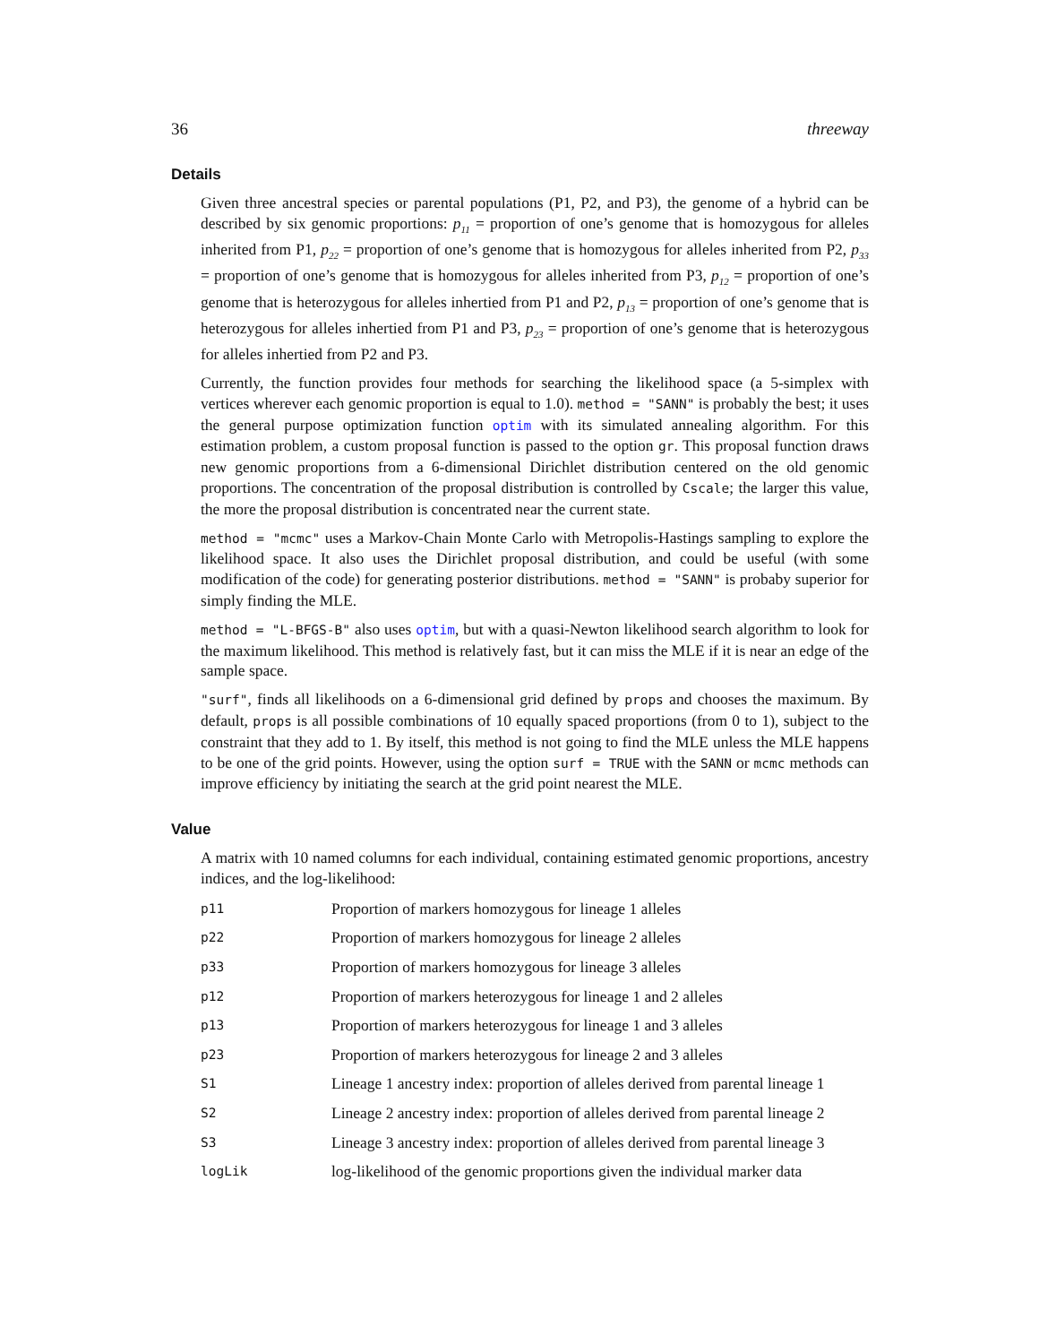36 threeway
Details
Given three ancestral species or parental populations (P1, P2, and P3), the genome of a hybrid can be described by six genomic proportions: p<sub>11</sub> = proportion of one’s genome that is homozygous for alleles inherited from P1, p<sub>22</sub> = proportion of one’s genome that is homozygous for alleles inherited from P2, p<sub>33</sub> = proportion of one’s genome that is homozygous for alleles inherited from P3, p<sub>12</sub> = proportion of one’s genome that is heterozygous for alleles inhertied from P1 and P2, p<sub>13</sub> = proportion of one’s genome that is heterozygous for alleles inhertied from P1 and P3, p<sub>23</sub> = proportion of one’s genome that is heterozygous for alleles inhertied from P2 and P3.
Currently, the function provides four methods for searching the likelihood space (a 5-simplex with vertices wherever each genomic proportion is equal to 1.0). method = "SANN" is probably the best; it uses the general purpose optimization function optim with its simulated annealing algorithm. For this estimation problem, a custom proposal function is passed to the option gr. This proposal function draws new genomic proportions from a 6-dimensional Dirichlet distribution centered on the old genomic proportions. The concentration of the proposal distribution is controlled by Cscale; the larger this value, the more the proposal distribution is concentrated near the current state.
method = "mcmc" uses a Markov-Chain Monte Carlo with Metropolis-Hastings sampling to explore the likelihood space. It also uses the Dirichlet proposal distribution, and could be useful (with some modification of the code) for generating posterior distributions. method = "SANN" is probaby superior for simply finding the MLE.
method = "L-BFGS-B" also uses optim, but with a quasi-Newton likelihood search algorithm to look for the maximum likelihood. This method is relatively fast, but it can miss the MLE if it is near an edge of the sample space.
"surf", finds all likelihoods on a 6-dimensional grid defined by props and chooses the maximum. By default, props is all possible combinations of 10 equally spaced proportions (from 0 to 1), subject to the constraint that they add to 1. By itself, this method is not going to find the MLE unless the MLE happens to be one of the grid points. However, using the option surf = TRUE with the SANN or mcmc methods can improve efficiency by initiating the search at the grid point nearest the MLE.
Value
A matrix with 10 named columns for each individual, containing estimated genomic proportions, ancestry indices, and the log-likelihood:
| p11 | Proportion of markers homozygous for lineage 1 alleles |
| p22 | Proportion of markers homozygous for lineage 2 alleles |
| p33 | Proportion of markers homozygous for lineage 3 alleles |
| p12 | Proportion of markers heterozygous for lineage 1 and 2 alleles |
| p13 | Proportion of markers heterozygous for lineage 1 and 3 alleles |
| p23 | Proportion of markers heterozygous for lineage 2 and 3 alleles |
| S1 | Lineage 1 ancestry index: proportion of alleles derived from parental lineage 1 |
| S2 | Lineage 2 ancestry index: proportion of alleles derived from parental lineage 2 |
| S3 | Lineage 3 ancestry index: proportion of alleles derived from parental lineage 3 |
| logLik | log-likelihood of the genomic proportions given the individual marker data |